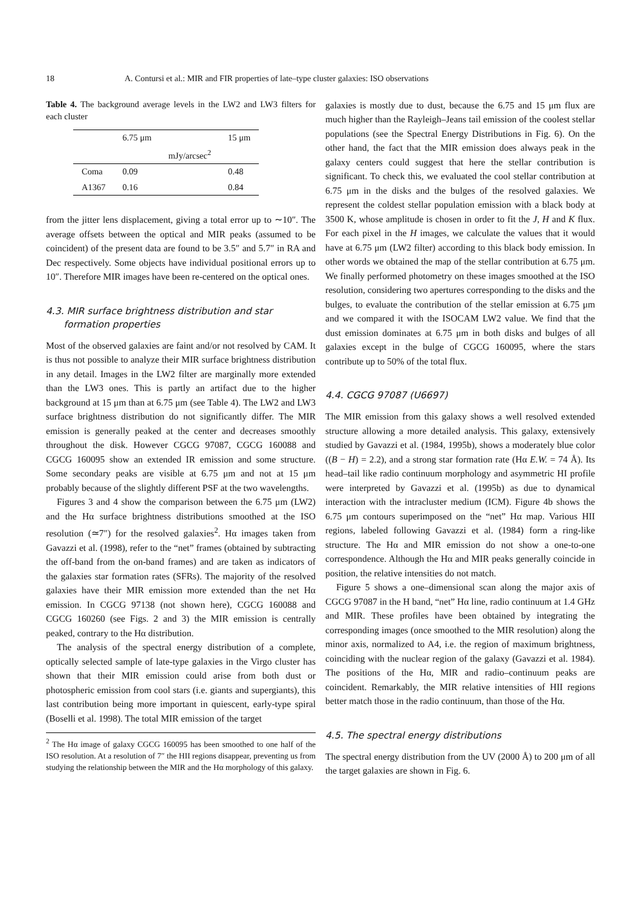18 A. Contursi et al.: MIR and FIR properties of late–type cluster galaxies: ISO observations
Table 4. The background average levels in the LW2 and LW3 filters for each cluster
| | 6.75 μm | | 15 μm |
| --- | --- | --- | --- |
| | | mJy/arcsec<sup>2</sup> | |
| Coma | 0.09 | | 0.48 |
| A1367 | 0.16 | | 0.84 |
from the jitter lens displacement, giving a total error up to ∼10″. The average offsets between the optical and MIR peaks (assumed to be coincident) of the present data are found to be 3.5″ and 5.7″ in RA and Dec respectively. Some objects have individual positional errors up to 10″. Therefore MIR images have been re-centered on the optical ones.
4.3. MIR surface brightness distribution and star
formation properties
Most of the observed galaxies are faint and/or not resolved by CAM. It is thus not possible to analyze their MIR surface brightness distribution in any detail. Images in the LW2 filter are marginally more extended than the LW3 ones. This is partly an artifact due to the higher background at 15 μm than at 6.75 μm (see Table 4). The LW2 and LW3 surface brightness distribution do not significantly differ. The MIR emission is generally peaked at the center and decreases smoothly throughout the disk. However CGCG 97087, CGCG 160088 and CGCG 160095 show an extended IR emission and some structure. Some secondary peaks are visible at 6.75 μm and not at 15 μm probably because of the slightly different PSF at the two wavelengths.
Figures 3 and 4 show the comparison between the 6.75 μm (LW2) and the Hα surface brightness distributions smoothed at the ISO resolution (≃7″) for the resolved galaxies<sup>2</sup>. Hα images taken from Gavazzi et al. (1998), refer to the “net” frames (obtained by subtracting the off-band from the on-band frames) and are taken as indicators of the galaxies star formation rates (SFRs). The majority of the resolved galaxies have their MIR emission more extended than the net Hα emission. In CGCG 97138 (not shown here), CGCG 160088 and CGCG 160260 (see Figs. 2 and 3) the MIR emission is centrally peaked, contrary to the Hα distribution.
The analysis of the spectral energy distribution of a complete, optically selected sample of late-type galaxies in the Virgo cluster has shown that their MIR emission could arise from both dust or photospheric emission from cool stars (i.e. giants and supergiants), this last contribution being more important in quiescent, early-type spiral (Boselli et al. 1998). The total MIR emission of the target
<sup>2</sup> The Hα image of galaxy CGCG 160095 has been smoothed to one half of the ISO resolution. At a resolution of 7″ the HII regions disappear, preventing us from studying the relationship between the MIR and the Hα morphology of this galaxy.
galaxies is mostly due to dust, because the 6.75 and 15 μm flux are much higher than the Rayleigh–Jeans tail emission of the coolest stellar populations (see the Spectral Energy Distributions in Fig. 6). On the other hand, the fact that the MIR emission does always peak in the galaxy centers could suggest that here the stellar contribution is significant. To check this, we evaluated the cool stellar contribution at 6.75 μm in the disks and the bulges of the resolved galaxies. We represent the coldest stellar population emission with a black body at 3500 K, whose amplitude is chosen in order to fit the J, H and K flux. For each pixel in the H images, we calculate the values that it would have at 6.75 μm (LW2 filter) according to this black body emission. In other words we obtained the map of the stellar contribution at 6.75 μm. We finally performed photometry on these images smoothed at the ISO resolution, considering two apertures corresponding to the disks and the bulges, to evaluate the contribution of the stellar emission at 6.75 μm and we compared it with the ISOCAM LW2 value. We find that the dust emission dominates at 6.75 μm in both disks and bulges of all galaxies except in the bulge of CGCG 160095, where the stars contribute up to 50% of the total flux.
4.4. CGCG 97087 (U6697)
The MIR emission from this galaxy shows a well resolved extended structure allowing a more detailed analysis. This galaxy, extensively studied by Gavazzi et al. (1984, 1995b), shows a moderately blue color ((B − H) = 2.2), and a strong star formation rate (Hα E.W. = 74 Å). Its head–tail like radio continuum morphology and asymmetric HI profile were interpreted by Gavazzi et al. (1995b) as due to dynamical interaction with the intracluster medium (ICM). Figure 4b shows the 6.75 μm contours superimposed on the “net” Hα map. Various HII regions, labeled following Gavazzi et al. (1984) form a ring-like structure. The Hα and MIR emission do not show a one-to-one correspondence. Although the Hα and MIR peaks generally coincide in position, the relative intensities do not match.
Figure 5 shows a one–dimensional scan along the major axis of CGCG 97087 in the H band, “net” Hα line, radio continuum at 1.4 GHz and MIR. These profiles have been obtained by integrating the corresponding images (once smoothed to the MIR resolution) along the minor axis, normalized to A4, i.e. the region of maximum brightness, coinciding with the nuclear region of the galaxy (Gavazzi et al. 1984). The positions of the Hα, MIR and radio–continuum peaks are coincident. Remarkably, the MIR relative intensities of HII regions better match those in the radio continuum, than those of the Hα.
4.5. The spectral energy distributions
The spectral energy distribution from the UV (2000 Å) to 200 μm of all the target galaxies are shown in Fig. 6.